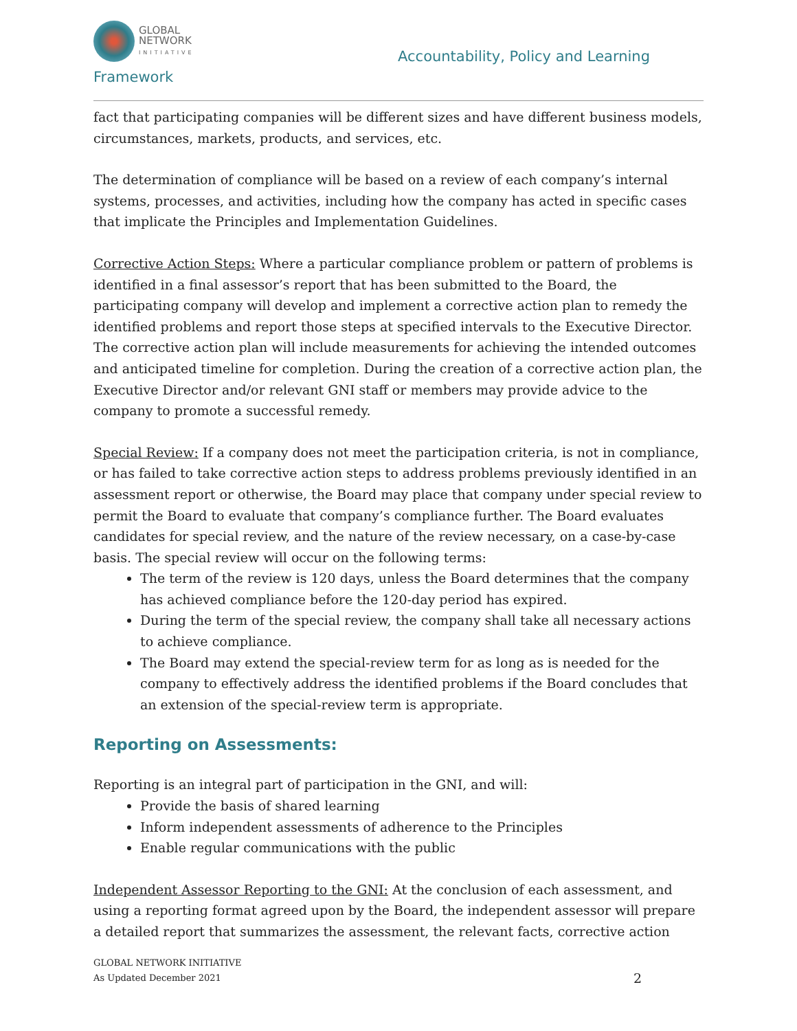GLOBAL
NETWORK
INITIATIVE
Framework
Accountability, Policy and Learning
fact that participating companies will be different sizes and have different business models, circumstances, markets, products, and services, etc.
The determination of compliance will be based on a review of each company’s internal systems, processes, and activities, including how the company has acted in specific cases that implicate the Principles and Implementation Guidelines.
Corrective Action Steps: Where a particular compliance problem or pattern of problems is identified in a final assessor’s report that has been submitted to the Board, the participating company will develop and implement a corrective action plan to remedy the identified problems and report those steps at specified intervals to the Executive Director. The corrective action plan will include measurements for achieving the intended outcomes and anticipated timeline for completion. During the creation of a corrective action plan, the Executive Director and/or relevant GNI staff or members may provide advice to the company to promote a successful remedy.
Special Review: If a company does not meet the participation criteria, is not in compliance, or has failed to take corrective action steps to address problems previously identified in an assessment report or otherwise, the Board may place that company under special review to permit the Board to evaluate that company’s compliance further. The Board evaluates candidates for special review, and the nature of the review necessary, on a case-by-case basis. The special review will occur on the following terms:
The term of the review is 120 days, unless the Board determines that the company has achieved compliance before the 120-day period has expired.
During the term of the special review, the company shall take all necessary actions to achieve compliance.
The Board may extend the special-review term for as long as is needed for the company to effectively address the identified problems if the Board concludes that an extension of the special-review term is appropriate.
Reporting on Assessments:
Reporting is an integral part of participation in the GNI, and will:
Provide the basis of shared learning
Inform independent assessments of adherence to the Principles
Enable regular communications with the public
Independent Assessor Reporting to the GNI: At the conclusion of each assessment, and using a reporting format agreed upon by the Board, the independent assessor will prepare a detailed report that summarizes the assessment, the relevant facts, corrective action
GLOBAL NETWORK INITIATIVE
As Updated December 2021
2